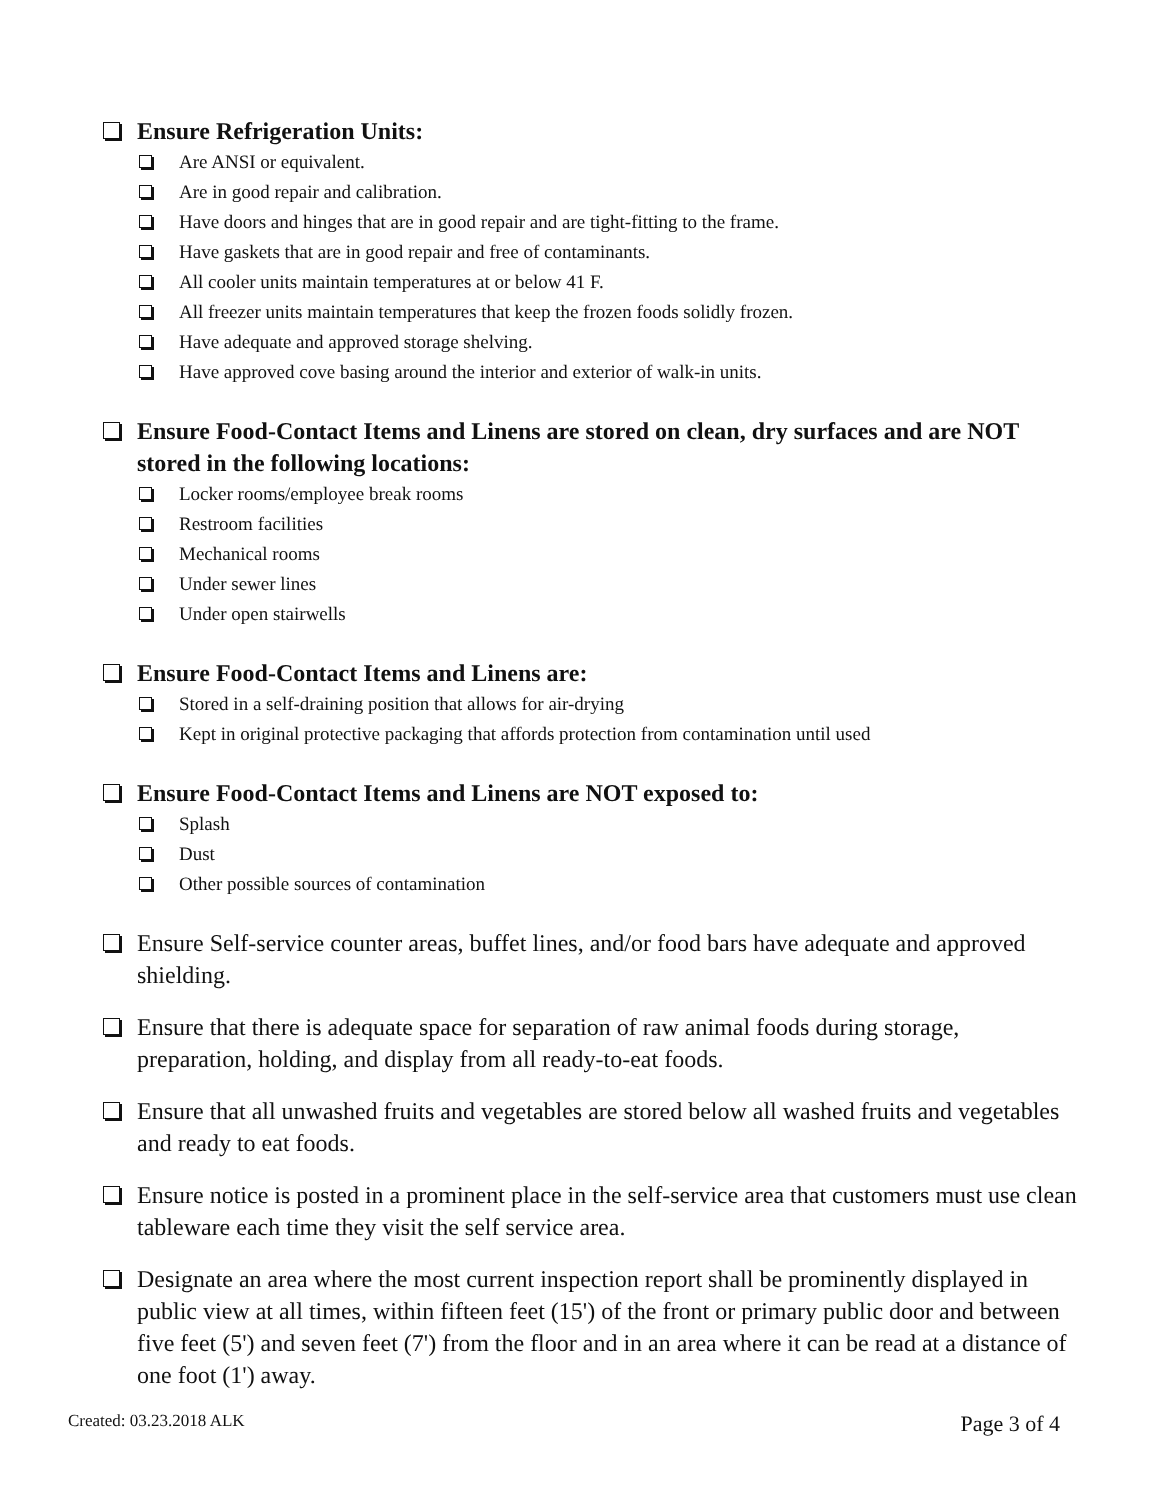Ensure Refrigeration Units:
Are ANSI or equivalent.
Are in good repair and calibration.
Have doors and hinges that are in good repair and are tight-fitting to the frame.
Have gaskets that are in good repair and free of contaminants.
All cooler units maintain temperatures at or below 41 F.
All freezer units maintain temperatures that keep the frozen foods solidly frozen.
Have adequate and approved storage shelving.
Have approved cove basing around the interior and exterior of walk-in units.
Ensure Food-Contact Items and Linens are stored on clean, dry surfaces and are NOT stored in the following locations:
Locker rooms/employee break rooms
Restroom facilities
Mechanical rooms
Under sewer lines
Under open stairwells
Ensure Food-Contact Items and Linens are:
Stored in a self-draining position that allows for air-drying
Kept in original protective packaging that affords protection from contamination until used
Ensure Food-Contact Items and Linens are NOT exposed to:
Splash
Dust
Other possible sources of contamination
Ensure Self-service counter areas, buffet lines, and/or food bars have adequate and approved shielding.
Ensure that there is adequate space for separation of raw animal foods during storage, preparation, holding, and display from all ready-to-eat foods.
Ensure that all unwashed fruits and vegetables are stored below all washed fruits and vegetables and ready to eat foods.
Ensure notice is posted in a prominent place in the self-service area that customers must use clean tableware each time they visit the self service area.
Designate an area where the most current inspection report shall be prominently displayed in public view at all times, within fifteen feet (15') of the front or primary public door and between five feet (5') and seven feet (7') from the floor and in an area where it can be read at a distance of one foot (1') away.
Created: 03.23.2018 ALK Page 3 of 4